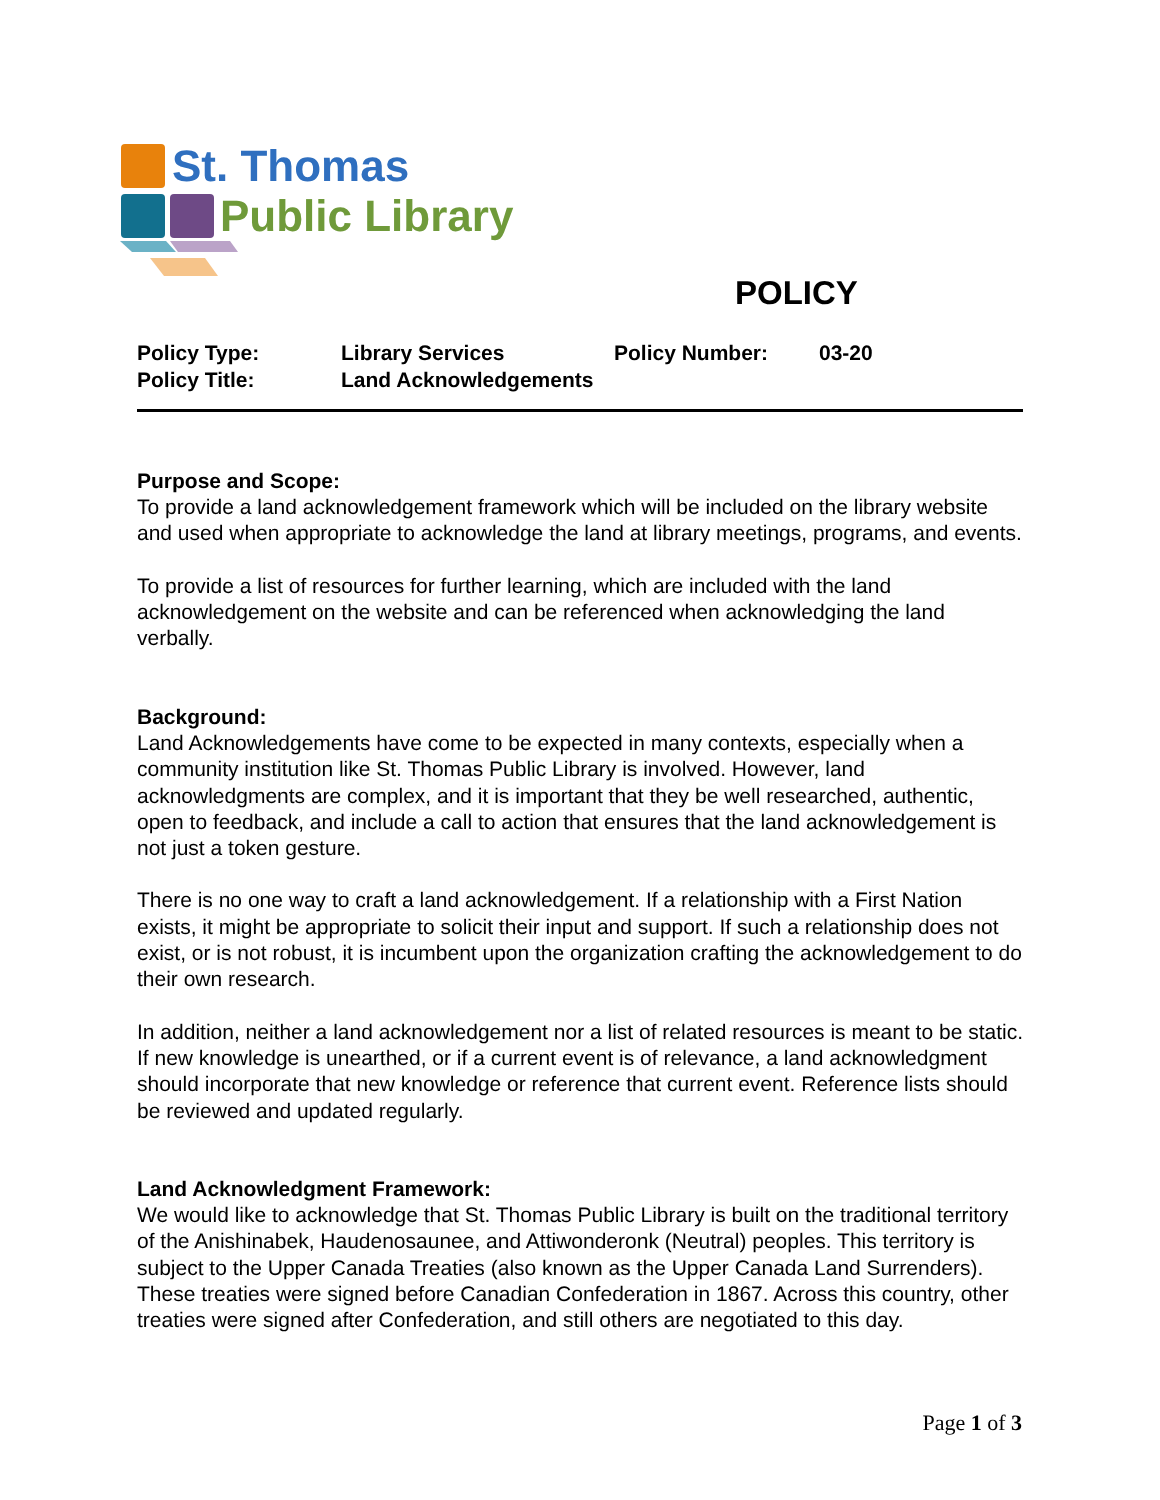St. Thomas
Public Library
POLICY
| Policy Type: | Library Services | Policy Number: | 03-20 |
| Policy Title: | Land Acknowledgements | | |
Purpose and Scope:
To provide a land acknowledgement framework which will be included on the library website and used when appropriate to acknowledge the land at library meetings, programs, and events.
To provide a list of resources for further learning, which are included with the land acknowledgement on the website and can be referenced when acknowledging the land verbally.
Background:
Land Acknowledgements have come to be expected in many contexts, especially when a community institution like St. Thomas Public Library is involved. However, land acknowledgments are complex, and it is important that they be well researched, authentic, open to feedback, and include a call to action that ensures that the land acknowledgement is not just a token gesture.
There is no one way to craft a land acknowledgement. If a relationship with a First Nation exists, it might be appropriate to solicit their input and support. If such a relationship does not exist, or is not robust, it is incumbent upon the organization crafting the acknowledgement to do their own research.
In addition, neither a land acknowledgement nor a list of related resources is meant to be static. If new knowledge is unearthed, or if a current event is of relevance, a land acknowledgment should incorporate that new knowledge or reference that current event. Reference lists should be reviewed and updated regularly.
Land Acknowledgment Framework:
We would like to acknowledge that St. Thomas Public Library is built on the traditional territory of the Anishinabek, Haudenosaunee, and Attiwonderonk (Neutral) peoples. This territory is subject to the Upper Canada Treaties (also known as the Upper Canada Land Surrenders). These treaties were signed before Canadian Confederation in 1867. Across this country, other treaties were signed after Confederation, and still others are negotiated to this day.
Page 1 of 3